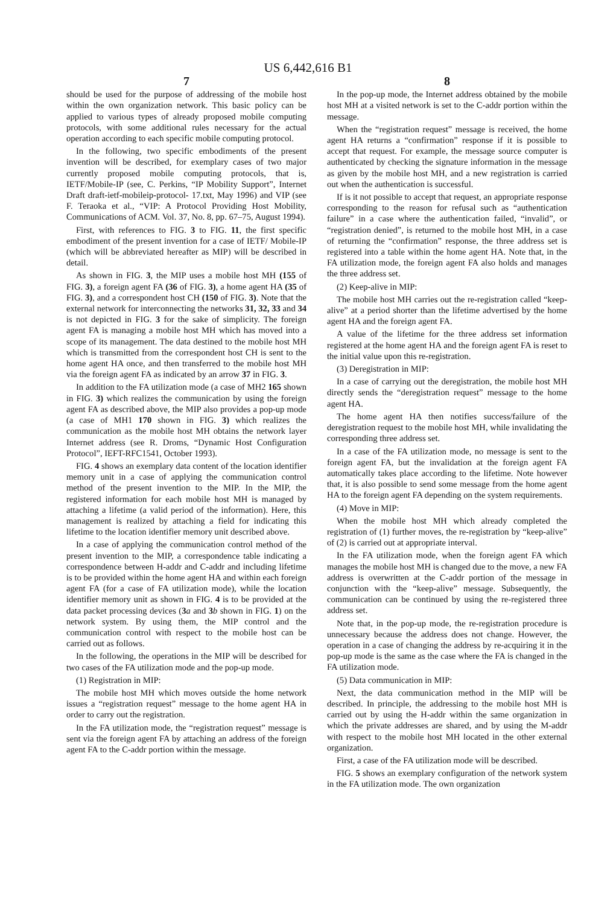US 6,442,616 B1
7
should be used for the purpose of addressing of the mobile host within the own organization network. This basic policy can be applied to various types of already proposed mobile computing protocols, with some additional rules necessary for the actual operation according to each specific mobile computing protocol.
In the following, two specific embodiments of the present invention will be described, for exemplary cases of two major currently proposed mobile computing protocols, that is, IETF/Mobile-IP (see, C. Perkins, “IP Mobility Support”, Internet Draft draft-ietf-mobileip-protocol- 17.txt, May 1996) and VIP (see F. Teraoka et al., “VIP: A Protocol Providing Host Mobility, Communications of ACM. Vol. 37, No. 8, pp. 67–75, August 1994).
First, with references to FIG. 3 to FIG. 11, the first specific embodiment of the present invention for a case of IETF/ Mobile-IP (which will be abbreviated hereafter as MIP) will be described in detail.
As shown in FIG. 3, the MIP uses a mobile host MH (155 of FIG. 3), a foreign agent FA (36 of FIG. 3), a home agent HA (35 of FIG. 3), and a correspondent host CH (150 of FIG. 3). Note that the external network for interconnecting the networks 31, 32, 33 and 34 is not depicted in FIG. 3 for the sake of simplicity. The foreign agent FA is managing a mobile host MH which has moved into a scope of its management. The data destined to the mobile host MH which is transmitted from the correspondent host CH is sent to the home agent HA once, and then transferred to the mobile host MH via the foreign agent FA as indicated by an arrow 37 in FIG. 3.
In addition to the FA utilization mode (a case of MH2 165 shown in FIG. 3) which realizes the communication by using the foreign agent FA as described above, the MIP also provides a pop-up mode (a case of MH1 170 shown in FIG. 3) which realizes the communication as the mobile host MH obtains the network layer Internet address (see R. Droms, “Dynamic Host Configuration Protocol”, IEFT-RFC1541, October 1993).
FIG. 4 shows an exemplary data content of the location identifier memory unit in a case of applying the communication control method of the present invention to the MIP. In the MIP, the registered information for each mobile host MH is managed by attaching a lifetime (a valid period of the information). Here, this management is realized by attaching a field for indicating this lifetime to the location identifier memory unit described above.
In a case of applying the communication control method of the present invention to the MIP, a correspondence table indicating a correspondence between H-addr and C-addr and including lifetime is to be provided within the home agent HA and within each foreign agent FA (for a case of FA utilization mode), while the location identifier memory unit as shown in FIG. 4 is to be provided at the data packet processing devices (3 a and 3 b shown in FIG. 1) on the network system. By using them, the MIP control and the communication control with respect to the mobile host can be carried out as follows.
In the following, the operations in the MIP will be described for two cases of the FA utilization mode and the pop-up mode.
(1) Registration in MIP:
The mobile host MH which moves outside the home network issues a “registration request” message to the home agent HA in order to carry out the registration.
In the FA utilization mode, the “registration request” message is sent via the foreign agent FA by attaching an address of the foreign agent FA to the C-addr portion within the message.
8
In the pop-up mode, the Internet address obtained by the mobile host MH at a visited network is set to the C-addr portion within the message.
When the “registration request” message is received, the home agent HA returns a “confirmation” response if it is possible to accept that request. For example, the message source computer is authenticated by checking the signature information in the message as given by the mobile host MH, and a new registration is carried out when the authentication is successful.
If is it not possible to accept that request, an appropriate response corresponding to the reason for refusal such as “authentication failure” in a case where the authentication failed, “invalid”, or “registration denied”, is returned to the mobile host MH, in a case of returning the “confirmation” response, the three address set is registered into a table within the home agent HA. Note that, in the FA utilization mode, the foreign agent FA also holds and manages the three address set.
(2) Keep-alive in MIP:
The mobile host MH carries out the re-registration called “keep-alive” at a period shorter than the lifetime advertised by the home agent HA and the foreign agent FA.
A value of the lifetime for the three address set information registered at the home agent HA and the foreign agent FA is reset to the initial value upon this re-registration.
(3) Deregistration in MIP:
In a case of carrying out the deregistration, the mobile host MH directly sends the “deregistration request” message to the home agent HA.
The home agent HA then notifies success/failure of the deregistration request to the mobile host MH, while invalidating the corresponding three address set.
In a case of the FA utilization mode, no message is sent to the foreign agent FA, but the invalidation at the foreign agent FA automatically takes place according to the lifetime. Note however that, it is also possible to send some message from the home agent HA to the foreign agent FA depending on the system requirements.
(4) Move in MIP:
When the mobile host MH which already completed the registration of (1) further moves, the re-registration by “keep-alive” of (2) is carried out at appropriate interval.
In the FA utilization mode, when the foreign agent FA which manages the mobile host MH is changed due to the move, a new FA address is overwritten at the C-addr portion of the message in conjunction with the “keep-alive” message. Subsequently, the communication can be continued by using the re-registered three address set.
Note that, in the pop-up mode, the re-registration procedure is unnecessary because the address does not change. However, the operation in a case of changing the address by re-acquiring it in the pop-up mode is the same as the case where the FA is changed in the FA utilization mode.
(5) Data communication in MIP:
Next, the data communication method in the MIP will be described. In principle, the addressing to the mobile host MH is carried out by using the H-addr within the same organization in which the private addresses are shared, and by using the M-addr with respect to the mobile host MH located in the other external organization.
First, a case of the FA utilization mode will be described.
FIG. 5 shows an exemplary configuration of the network system in the FA utilization mode. The own organization